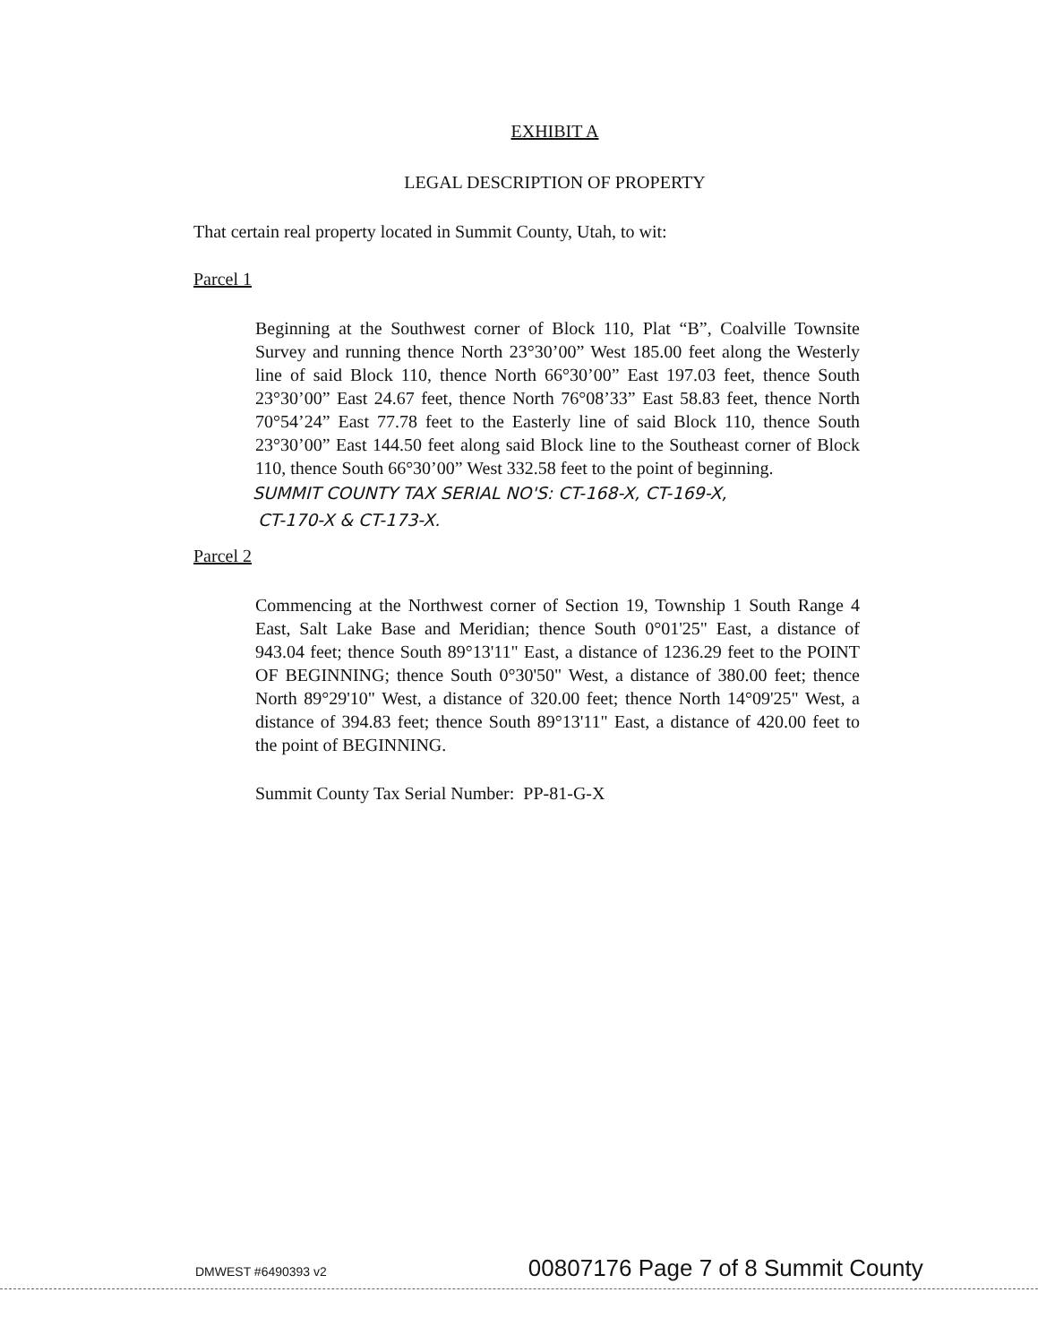EXHIBIT A
LEGAL DESCRIPTION OF PROPERTY
That certain real property located in Summit County, Utah, to wit:
Parcel 1
Beginning at the Southwest corner of Block 110, Plat “B”, Coalville Townsite Survey and running thence North 23°30’00” West 185.00 feet along the Westerly line of said Block 110, thence North 66°30’00” East 197.03 feet, thence South 23°30’00” East 24.67 feet, thence North 76°08’33” East 58.83 feet, thence North 70°54’24” East 77.78 feet to the Easterly line of said Block 110, thence South 23°30’00” East 144.50 feet along said Block line to the Southeast corner of Block 110, thence South 66°30’00” West 332.58 feet to the point of beginning.
SUMMIT COUNTY TAX SERIAL NO'S: CT-168-X, CT-169-X,
CT-170-X & CT-173-X.
Parcel 2
Commencing at the Northwest corner of Section 19, Township 1 South Range 4 East, Salt Lake Base and Meridian; thence South 0°01'25" East, a distance of 943.04 feet; thence South 89°13'11" East, a distance of 1236.29 feet to the POINT OF BEGINNING; thence South 0°30'50" West, a distance of 380.00 feet; thence North 89°29'10" West, a distance of 320.00 feet; thence North 14°09'25" West, a distance of 394.83 feet; thence South 89°13'11" East, a distance of 420.00 feet to the point of BEGINNING.
Summit County Tax Serial Number: PP-81-G-X
DMWEST #6490393 v2 00807176 Page 7 of 8 Summit County